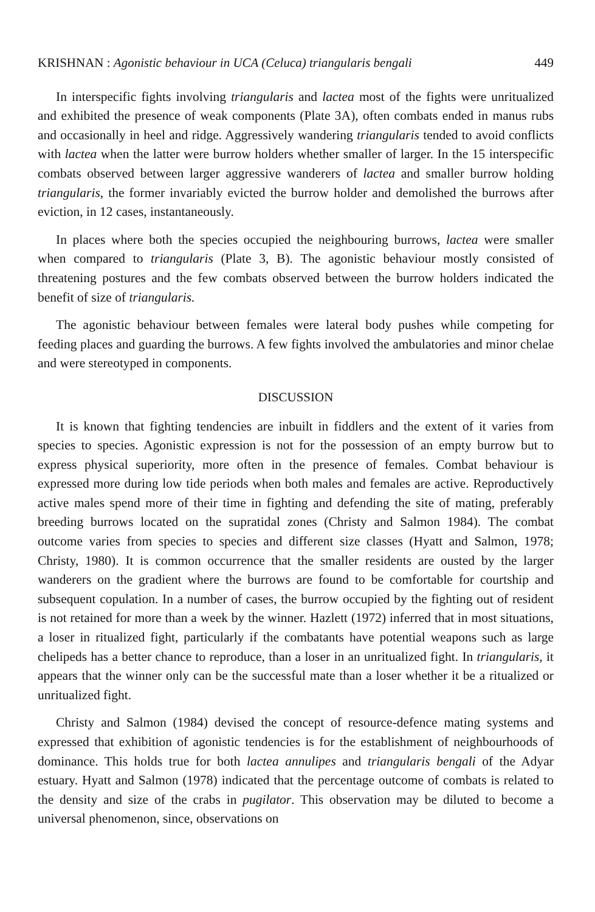KRISHNAN : Agonistic behaviour in UCA (Celuca) triangularis bengali 449
In interspecific fights involving triangularis and lactea most of the fights were unritualized and exhibited the presence of weak components (Plate 3A), often combats ended in manus rubs and occasionally in heel and ridge. Aggressively wandering triangularis tended to avoid conflicts with lactea when the latter were burrow holders whether smaller of larger. In the 15 interspecific combats observed between larger aggressive wanderers of lactea and smaller burrow holding triangularis, the former invariably evicted the burrow holder and demolished the burrows after eviction, in 12 cases, instantaneously.
In places where both the species occupied the neighbouring burrows, lactea were smaller when compared to triangularis (Plate 3, B). The agonistic behaviour mostly consisted of threatening postures and the few combats observed between the burrow holders indicated the benefit of size of triangularis.
The agonistic behaviour between females were lateral body pushes while competing for feeding places and guarding the burrows. A few fights involved the ambulatories and minor chelae and were stereotyped in components.
DISCUSSION
It is known that fighting tendencies are inbuilt in fiddlers and the extent of it varies from species to species. Agonistic expression is not for the possession of an empty burrow but to express physical superiority, more often in the presence of females. Combat behaviour is expressed more during low tide periods when both males and females are active. Reproductively active males spend more of their time in fighting and defending the site of mating, preferably breeding burrows located on the supratidal zones (Christy and Salmon 1984). The combat outcome varies from species to species and different size classes (Hyatt and Salmon, 1978; Christy, 1980). It is common occurrence that the smaller residents are ousted by the larger wanderers on the gradient where the burrows are found to be comfortable for courtship and subsequent copulation. In a number of cases, the burrow occupied by the fighting out of resident is not retained for more than a week by the winner. Hazlett (1972) inferred that in most situations, a loser in ritualized fight, particularly if the combatants have potential weapons such as large chelipeds has a better chance to reproduce, than a loser in an unritualized fight. In triangularis, it appears that the winner only can be the successful mate than a loser whether it be a ritualized or unritualized fight.
Christy and Salmon (1984) devised the concept of resource-defence mating systems and expressed that exhibition of agonistic tendencies is for the establishment of neighbourhoods of dominance. This holds true for both lactea annulipes and triangularis bengali of the Adyar estuary. Hyatt and Salmon (1978) indicated that the percentage outcome of combats is related to the density and size of the crabs in pugilator. This observation may be diluted to become a universal phenomenon, since, observations on